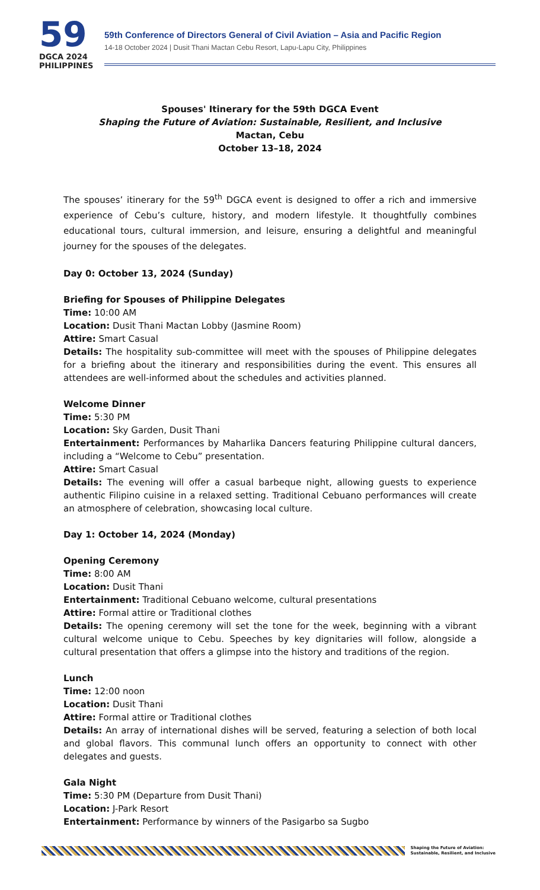59
DGCA 2024
PHILIPPINES
59th Conference of Directors General of Civil Aviation – Asia and Pacific Region
14-18 October 2024 | Dusit Thani Mactan Cebu Resort, Lapu-Lapu City, Philippines
Spouses' Itinerary for the 59th DGCA Event
Shaping the Future of Aviation: Sustainable, Resilient, and Inclusive
Mactan, Cebu
October 13–18, 2024
The spouses’ itinerary for the 59<sup>th</sup> DGCA event is designed to offer a rich and immersive experience of Cebu’s culture, history, and modern lifestyle. It thoughtfully combines educational tours, cultural immersion, and leisure, ensuring a delightful and meaningful journey for the spouses of the delegates.
Day 0: October 13, 2024 (Sunday)
Briefing for Spouses of Philippine Delegates
Time: 10:00 AM
Location: Dusit Thani Mactan Lobby (Jasmine Room)
Attire: Smart Casual
Details: The hospitality sub-committee will meet with the spouses of Philippine delegates for a briefing about the itinerary and responsibilities during the event. This ensures all attendees are well-informed about the schedules and activities planned.
Welcome Dinner
Time: 5:30 PM
Location: Sky Garden, Dusit Thani
Entertainment: Performances by Maharlika Dancers featuring Philippine cultural dancers, including a “Welcome to Cebu” presentation.
Attire: Smart Casual
Details: The evening will offer a casual barbeque night, allowing guests to experience authentic Filipino cuisine in a relaxed setting. Traditional Cebuano performances will create an atmosphere of celebration, showcasing local culture.
Day 1: October 14, 2024 (Monday)
Opening Ceremony
Time: 8:00 AM
Location: Dusit Thani
Entertainment: Traditional Cebuano welcome, cultural presentations
Attire: Formal attire or Traditional clothes
Details: The opening ceremony will set the tone for the week, beginning with a vibrant cultural welcome unique to Cebu. Speeches by key dignitaries will follow, alongside a cultural presentation that offers a glimpse into the history and traditions of the region.
Lunch
Time: 12:00 noon
Location: Dusit Thani
Attire: Formal attire or Traditional clothes
Details: An array of international dishes will be served, featuring a selection of both local and global flavors. This communal lunch offers an opportunity to connect with other delegates and guests.
Gala Night
Time: 5:30 PM (Departure from Dusit Thani)
Location: J-Park Resort
Entertainment: Performance by winners of the Pasigarbo sa Sugbo
Shaping the Future of Aviation:
Sustainable, Resilient, and Inclusive